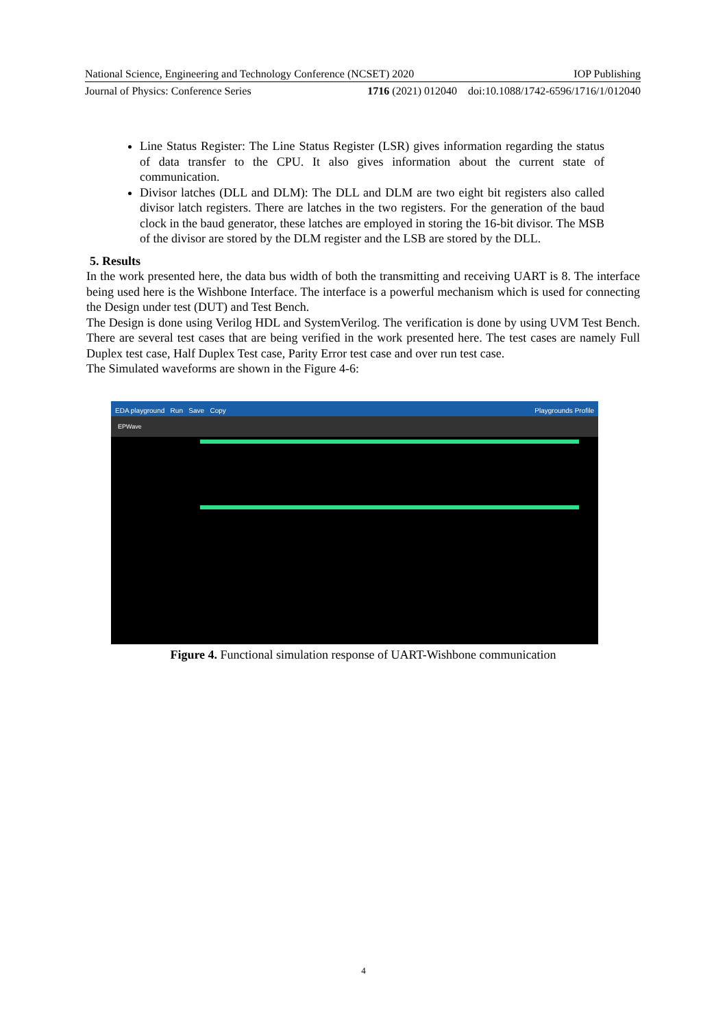National Science, Engineering and Technology Conference (NCSET) 2020 IOP Publishing
Journal of Physics: Conference Series 1716 (2021) 012040 doi:10.1088/1742-6596/1716/1/012040
Line Status Register: The Line Status Register (LSR) gives information regarding the status of data transfer to the CPU. It also gives information about the current state of communication.
Divisor latches (DLL and DLM): The DLL and DLM are two eight bit registers also called divisor latch registers. There are latches in the two registers. For the generation of the baud clock in the baud generator, these latches are employed in storing the 16-bit divisor. The MSB of the divisor are stored by the DLM register and the LSB are stored by the DLL.
5. Results
In the work presented here, the data bus width of both the transmitting and receiving UART is 8. The interface being used here is the Wishbone Interface. The interface is a powerful mechanism which is used for connecting the Design under test (DUT) and Test Bench.
The Design is done using Verilog HDL and SystemVerilog. The verification is done by using UVM Test Bench. There are several test cases that are being verified in the work presented here. The test cases are namely Full Duplex test case, Half Duplex Test case, Parity Error test case and over run test case.
The Simulated waveforms are shown in the Figure 4-6:
EDA playground Run Save Copy Playgrounds Profile
EPWave
Figure 4. Functional simulation response of UART-Wishbone communication
4